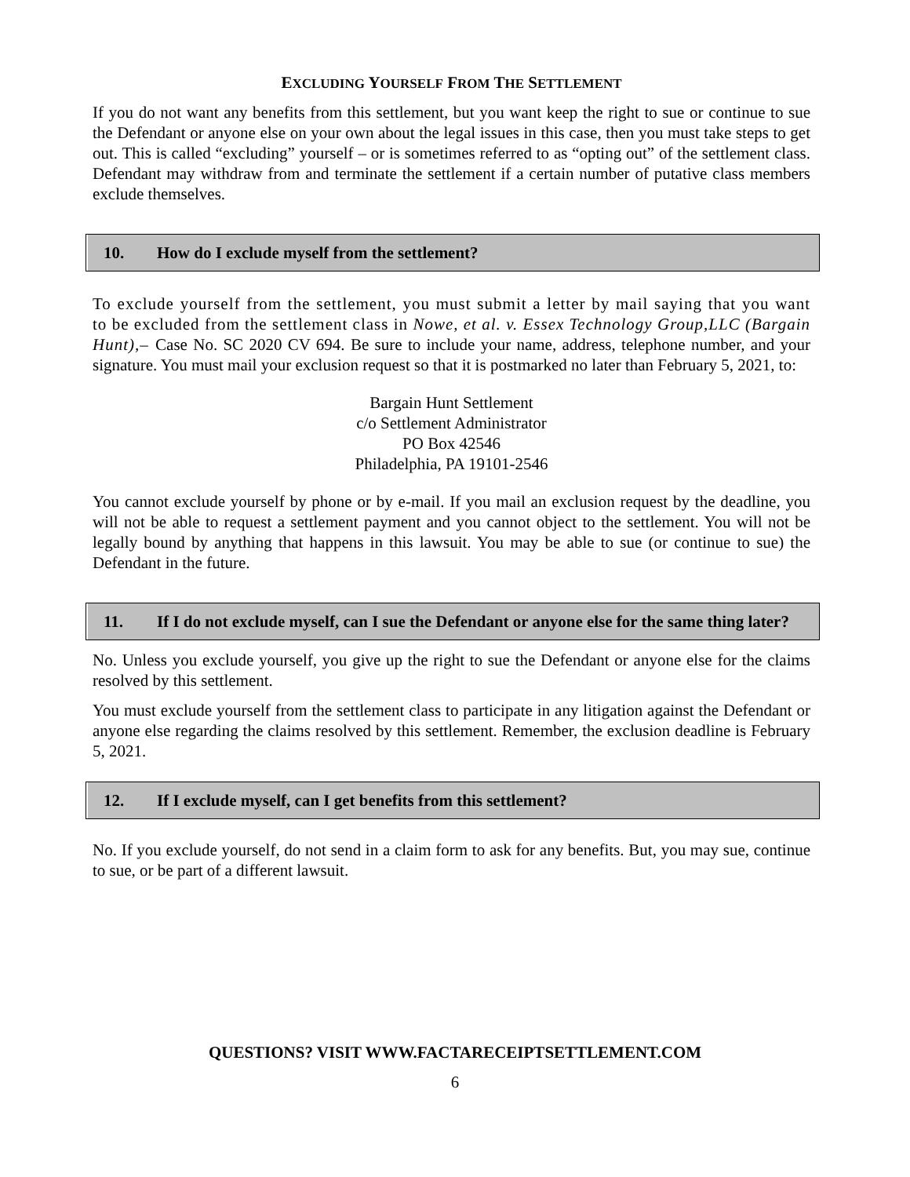EXCLUDING YOURSELF FROM THE SETTLEMENT
If you do not want any benefits from this settlement, but you want keep the right to sue or continue to sue the Defendant or anyone else on your own about the legal issues in this case, then you must take steps to get out. This is called “excluding” yourself – or is sometimes referred to as “opting out” of the settlement class. Defendant may withdraw from and terminate the settlement if a certain number of putative class members exclude themselves.
10. How do I exclude myself from the settlement?
To exclude yourself from the settlement, you must submit a letter by mail saying that you want to be excluded from the settlement class in Nowe, et al. v. Essex Technology Group,LLC (Bargain Hunt),– Case No. SC 2020 CV 694. Be sure to include your name, address, telephone number, and your signature. You must mail your exclusion request so that it is postmarked no later than February 5, 2021, to:
Bargain Hunt Settlement
c/o Settlement Administrator
PO Box 42546
Philadelphia, PA 19101-2546
You cannot exclude yourself by phone or by e-mail. If you mail an exclusion request by the deadline, you will not be able to request a settlement payment and you cannot object to the settlement. You will not be legally bound by anything that happens in this lawsuit. You may be able to sue (or continue to sue) the Defendant in the future.
11. If I do not exclude myself, can I sue the Defendant or anyone else for the same thing later?
No. Unless you exclude yourself, you give up the right to sue the Defendant or anyone else for the claims resolved by this settlement.
You must exclude yourself from the settlement class to participate in any litigation against the Defendant or anyone else regarding the claims resolved by this settlement. Remember, the exclusion deadline is February 5, 2021.
12. If I exclude myself, can I get benefits from this settlement?
No. If you exclude yourself, do not send in a claim form to ask for any benefits. But, you may sue, continue to sue, or be part of a different lawsuit.
QUESTIONS? VISIT WWW.FACTARECEIPTSETTLEMENT.COM
6